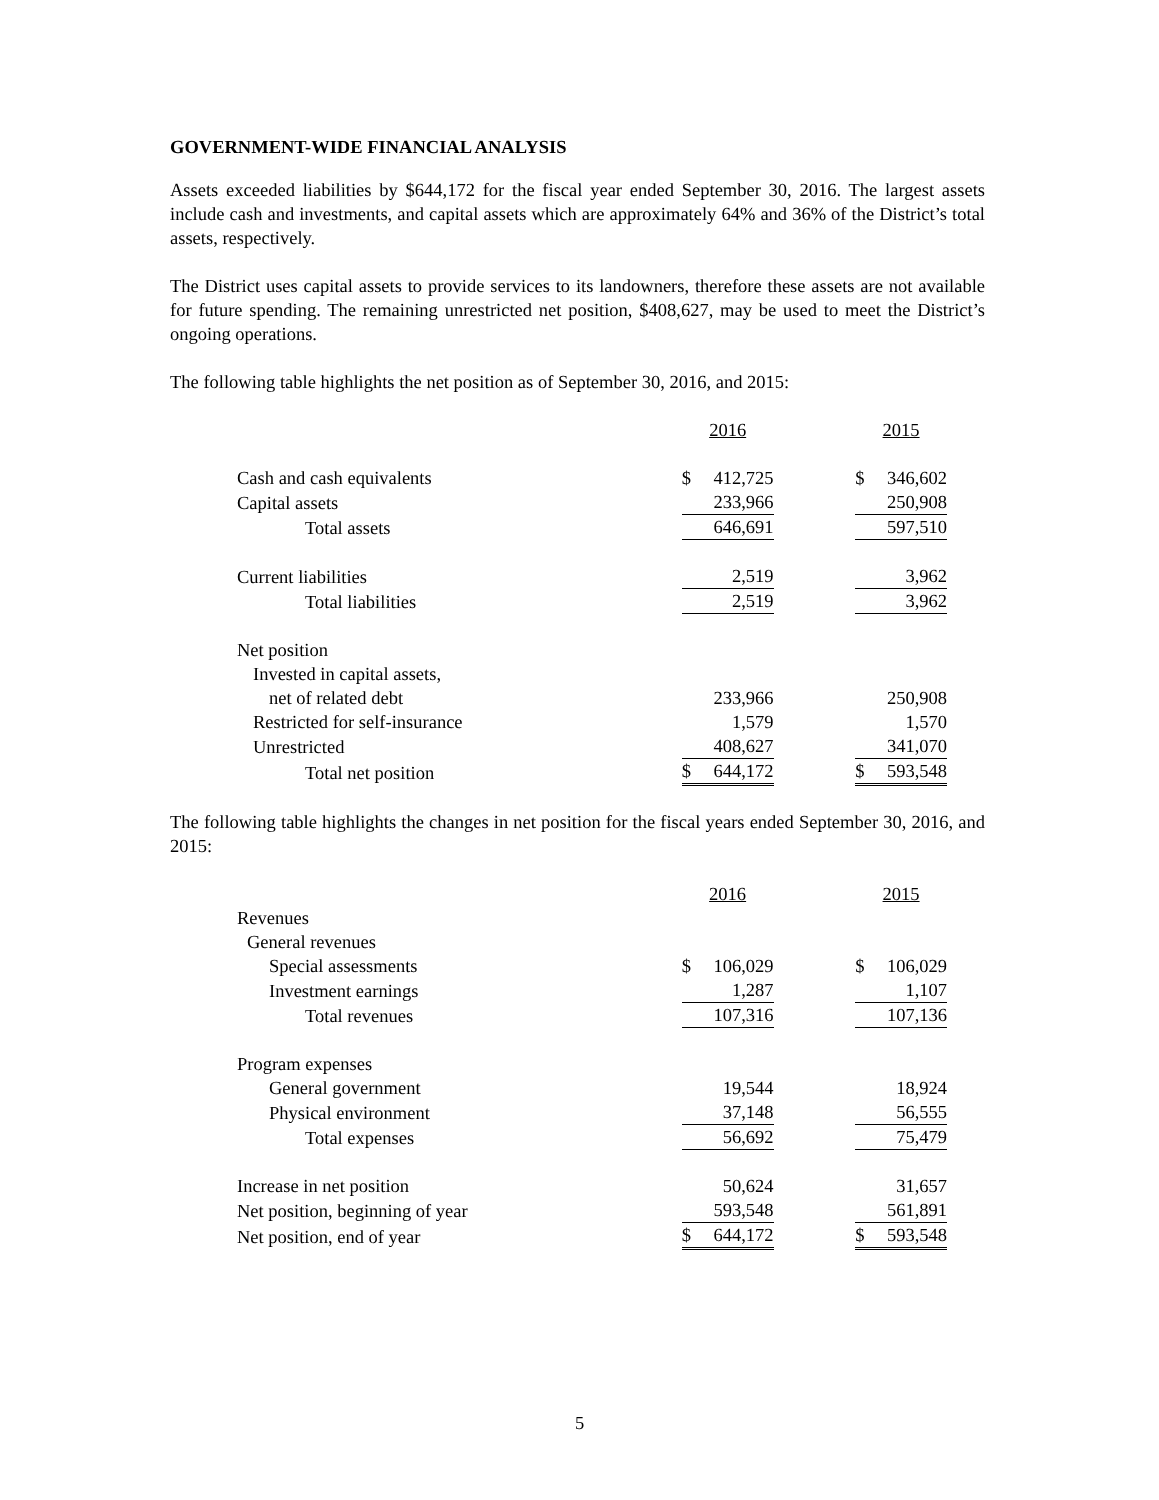GOVERNMENT-WIDE FINANCIAL ANALYSIS
Assets exceeded liabilities by $644,172 for the fiscal year ended September 30, 2016. The largest assets include cash and investments, and capital assets which are approximately 64% and 36% of the District’s total assets, respectively.
The District uses capital assets to provide services to its landowners, therefore these assets are not available for future spending. The remaining unrestricted net position, $408,627, may be used to meet the District’s ongoing operations.
The following table highlights the net position as of September 30, 2016, and 2015:
| | 2016 | | | 2015 | |
| Cash and cash equivalents | $ | 412,725 | | $ | 346,602 |
| Capital assets | | 233,966 | | | 250,908 |
| Total assets | | 646,691 | | | 597,510 |
| Current liabilities | | 2,519 | | | 3,962 |
| Total liabilities | | 2,519 | | | 3,962 |
| Net position | | | | | |
| Invested in capital assets, | | | | | |
| net of related debt | | 233,966 | | | 250,908 |
| Restricted for self-insurance | | 1,579 | | | 1,570 |
| Unrestricted | | 408,627 | | | 341,070 |
| Total net position | $ | 644,172 | | $ | 593,548 |
The following table highlights the changes in net position for the fiscal years ended September 30, 2016, and 2015:
| | 2016 | | | 2015 | |
| Revenues | | | | | |
| General revenues | | | | | |
| Special assessments | $ | 106,029 | | $ | 106,029 |
| Investment earnings | | 1,287 | | | 1,107 |
| Total revenues | | 107,316 | | | 107,136 |
| Program expenses | | | | | |
| General government | | 19,544 | | | 18,924 |
| Physical environment | | 37,148 | | | 56,555 |
| Total expenses | | 56,692 | | | 75,479 |
| Increase in net position | | 50,624 | | | 31,657 |
| Net position, beginning of year | | 593,548 | | | 561,891 |
| Net position, end of year | $ | 644,172 | | $ | 593,548 |
5